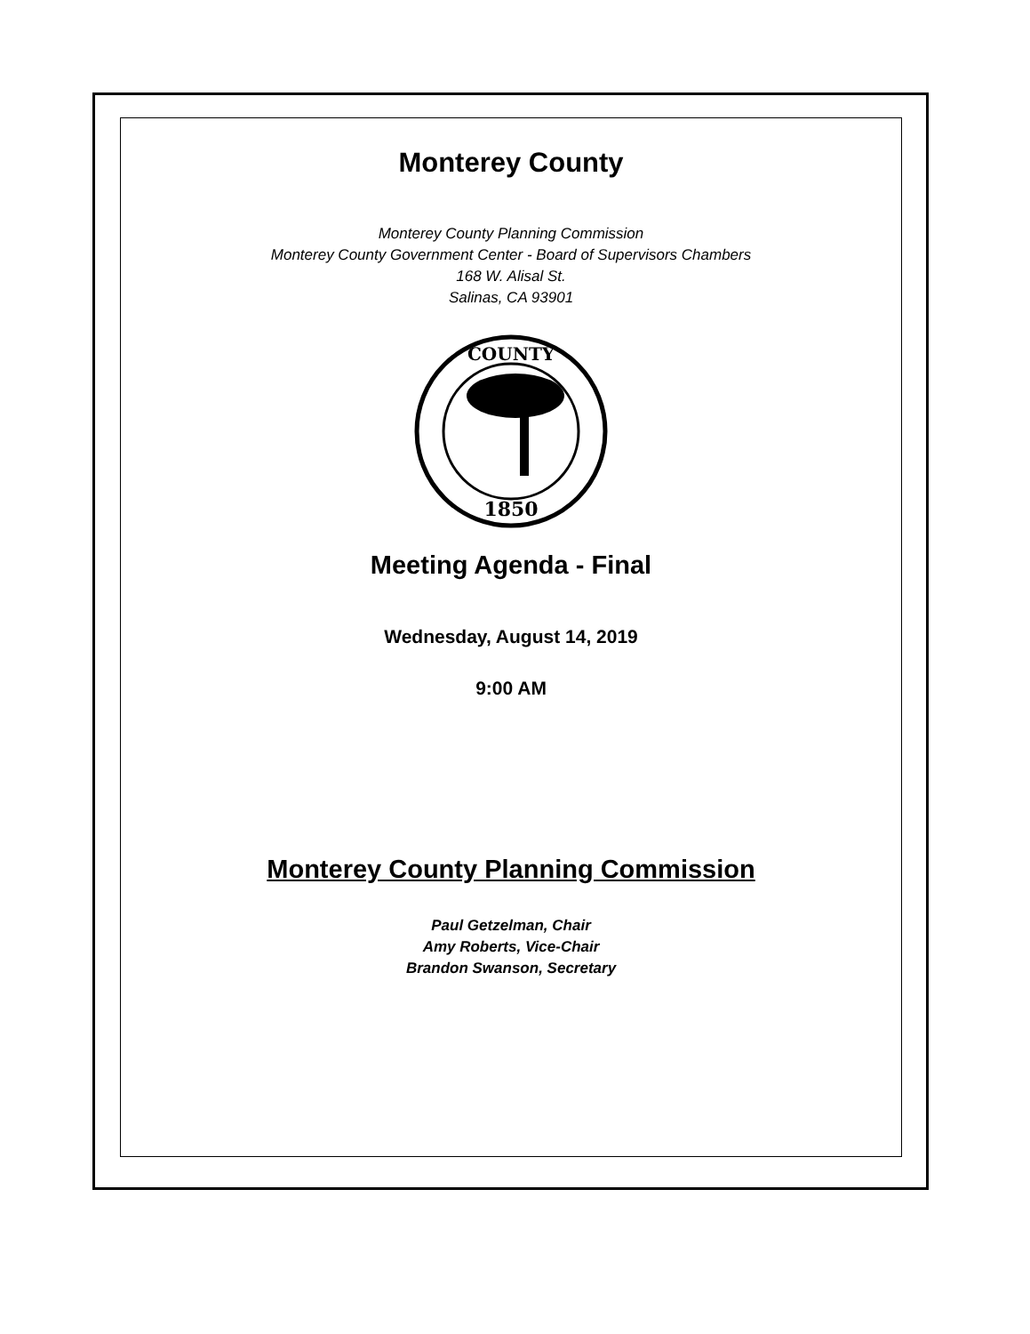Monterey County
Monterey County Planning Commission
Monterey County Government Center - Board of Supervisors Chambers
168 W. Alisal St.
Salinas, CA 93901
1850
COUNTY
Meeting Agenda - Final
Wednesday, August 14, 2019
9:00 AM
Monterey County Planning Commission
Paul Getzelman, Chair
Amy Roberts, Vice-Chair
Brandon Swanson, Secretary